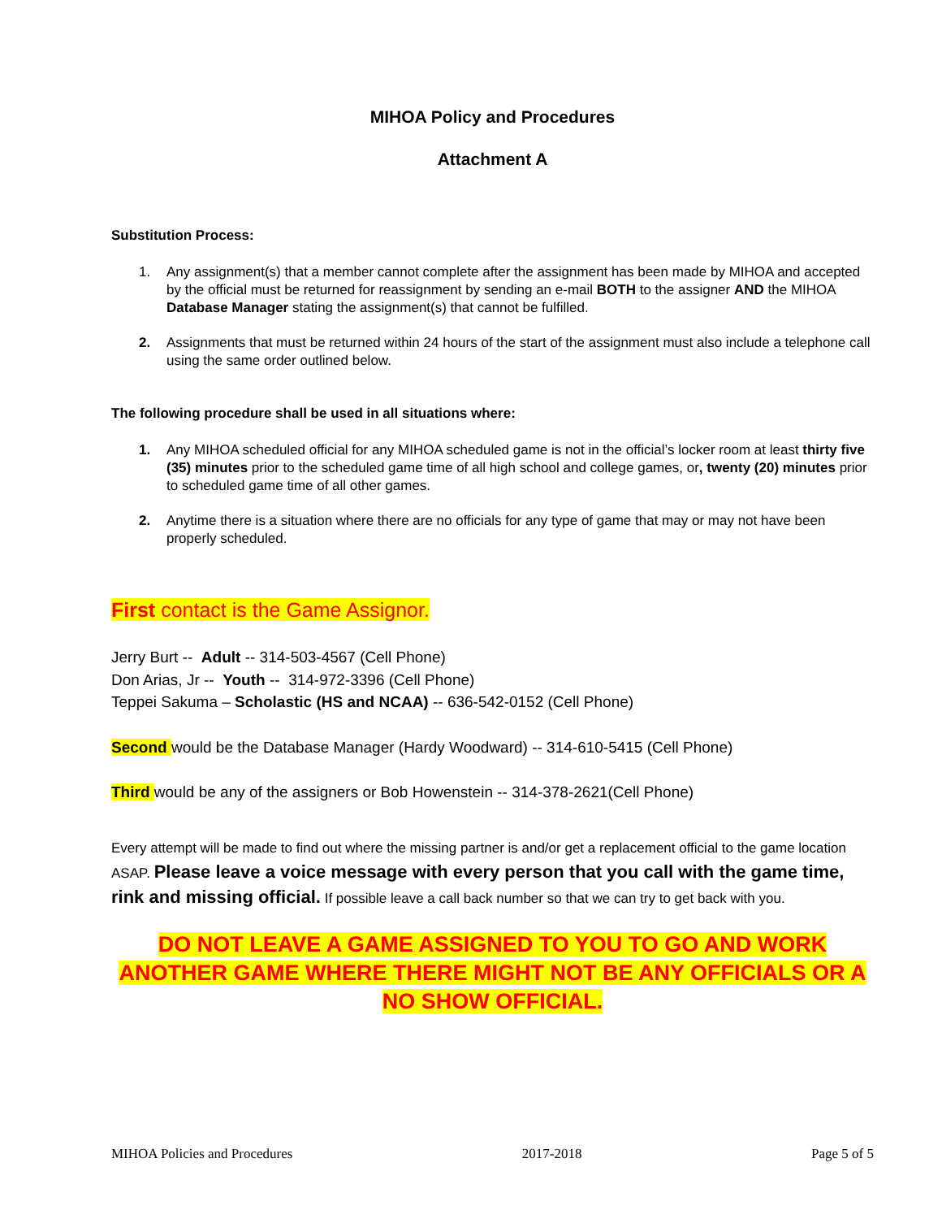MIHOA Policy and Procedures
Attachment A
Substitution Process:
1. Any assignment(s) that a member cannot complete after the assignment has been made by MIHOA and accepted by the official must be returned for reassignment by sending an e-mail BOTH to the assigner AND the MIHOA Database Manager stating the assignment(s) that cannot be fulfilled.
2. Assignments that must be returned within 24 hours of the start of the assignment must also include a telephone call using the same order outlined below.
The following procedure shall be used in all situations where:
1. Any MIHOA scheduled official for any MIHOA scheduled game is not in the official’s locker room at least thirty five (35) minutes prior to the scheduled game time of all high school and college games, or, twenty (20) minutes prior to scheduled game time of all other games.
2. Anytime there is a situation where there are no officials for any type of game that may or may not have been properly scheduled.
First contact is the Game Assignor.
Jerry Burt -- Adult -- 314-503-4567 (Cell Phone)
Don Arias, Jr -- Youth -- 314-972-3396 (Cell Phone)
Teppei Sakuma – Scholastic (HS and NCAA) -- 636-542-0152 (Cell Phone)
Second would be the Database Manager (Hardy Woodward) -- 314-610-5415 (Cell Phone)
Third would be any of the assigners or Bob Howenstein -- 314-378-2621(Cell Phone)
Every attempt will be made to find out where the missing partner is and/or get a replacement official to the game location ASAP. Please leave a voice message with every person that you call with the game time, rink and missing official. If possible leave a call back number so that we can try to get back with you.
DO NOT LEAVE A GAME ASSIGNED TO YOU TO GO AND WORK ANOTHER GAME WHERE THERE MIGHT NOT BE ANY OFFICIALS OR A NO SHOW OFFICIAL.
MIHOA Policies and Procedures 2017-2018 Page 5 of 5